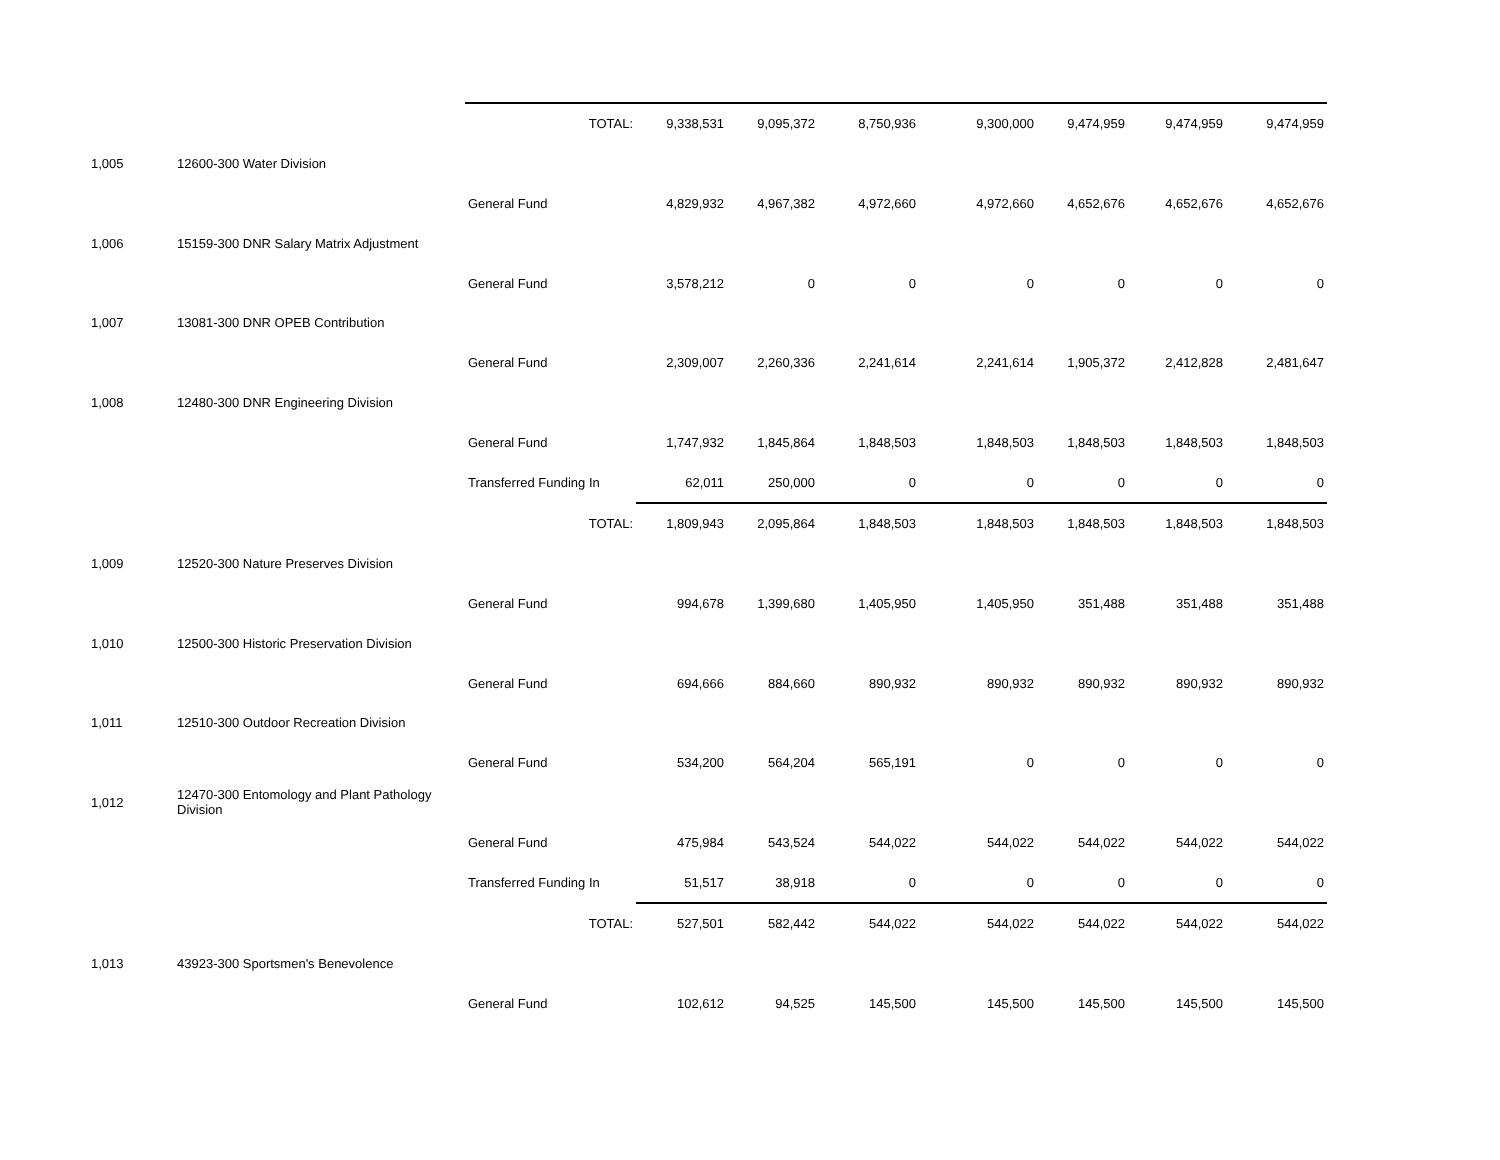| | | TOTAL: | 9,338,531 | 9,095,372 | 8,750,936 | 9,300,000 | 9,474,959 | 9,474,959 | 9,474,959 |
| 1,005 | 12600-300 Water Division | | | | | | | | |
| | | General Fund | 4,829,932 | 4,967,382 | 4,972,660 | 4,972,660 | 4,652,676 | 4,652,676 | 4,652,676 |
| 1,006 | 15159-300 DNR Salary Matrix Adjustment | | | | | | | | |
| | | General Fund | 3,578,212 | 0 | 0 | 0 | 0 | 0 | 0 |
| 1,007 | 13081-300 DNR OPEB Contribution | | | | | | | | |
| | | General Fund | 2,309,007 | 2,260,336 | 2,241,614 | 2,241,614 | 1,905,372 | 2,412,828 | 2,481,647 |
| 1,008 | 12480-300 DNR Engineering Division | | | | | | | | |
| | | General Fund | 1,747,932 | 1,845,864 | 1,848,503 | 1,848,503 | 1,848,503 | 1,848,503 | 1,848,503 |
| | | Transferred Funding In | 62,011 | 250,000 | 0 | 0 | 0 | 0 | 0 |
| | | TOTAL: | 1,809,943 | 2,095,864 | 1,848,503 | 1,848,503 | 1,848,503 | 1,848,503 | 1,848,503 |
| 1,009 | 12520-300 Nature Preserves Division | | | | | | | | |
| | | General Fund | 994,678 | 1,399,680 | 1,405,950 | 1,405,950 | 351,488 | 351,488 | 351,488 |
| 1,010 | 12500-300 Historic Preservation Division | | | | | | | | |
| | | General Fund | 694,666 | 884,660 | 890,932 | 890,932 | 890,932 | 890,932 | 890,932 |
| 1,011 | 12510-300 Outdoor Recreation Division | | | | | | | | |
| | | General Fund | 534,200 | 564,204 | 565,191 | 0 | 0 | 0 | 0 |
| 1,012 | 12470-300 Entomology and Plant Pathology Division | | | | | | | | |
| | | General Fund | 475,984 | 543,524 | 544,022 | 544,022 | 544,022 | 544,022 | 544,022 |
| | | Transferred Funding In | 51,517 | 38,918 | 0 | 0 | 0 | 0 | 0 |
| | | TOTAL: | 527,501 | 582,442 | 544,022 | 544,022 | 544,022 | 544,022 | 544,022 |
| 1,013 | 43923-300 Sportsmen's Benevolence | | | | | | | | |
| | | General Fund | 102,612 | 94,525 | 145,500 | 145,500 | 145,500 | 145,500 | 145,500 |